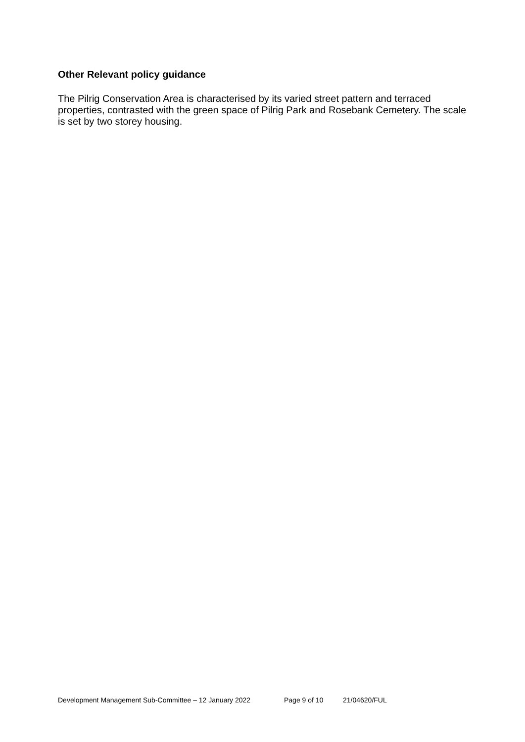Other Relevant policy guidance
The Pilrig Conservation Area is characterised by its varied street pattern and terraced properties, contrasted with the green space of Pilrig Park and Rosebank Cemetery. The scale is set by two storey housing.
Development Management Sub-Committee – 12 January 2022 Page 9 of 10 21/04620/FUL